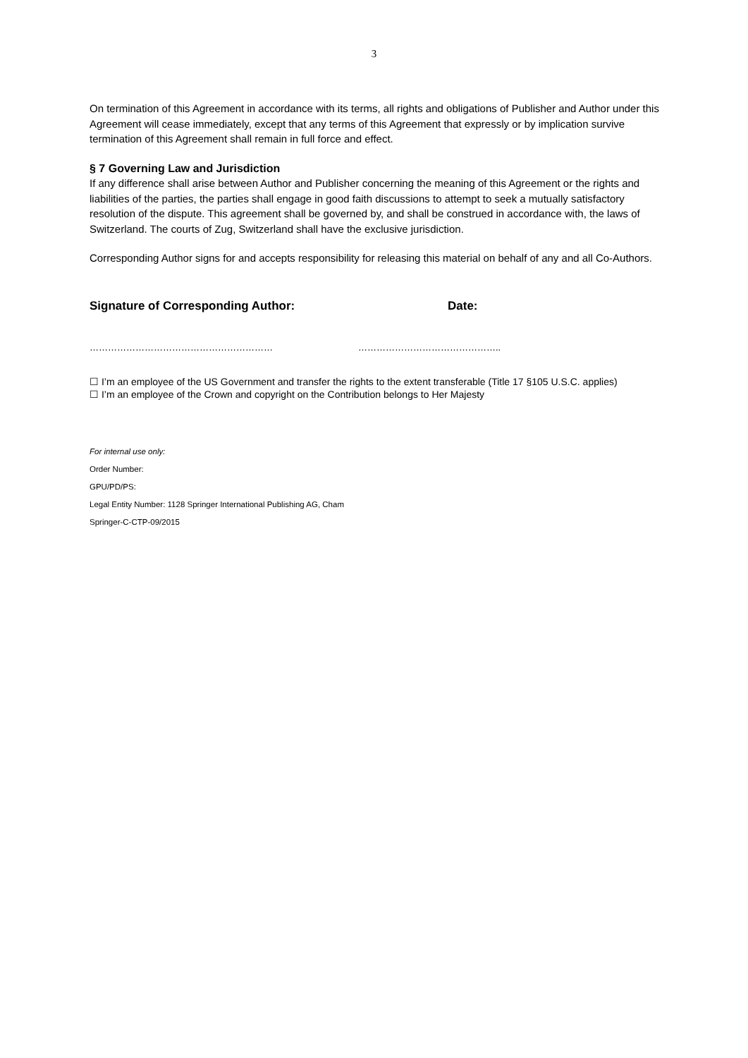3
On termination of this Agreement in accordance with its terms, all rights and obligations of Publisher and Author under this Agreement will cease immediately, except that any terms of this Agreement that expressly or by implication survive termination of this Agreement shall remain in full force and effect.
§ 7 Governing Law and Jurisdiction
If any difference shall arise between Author and Publisher concerning the meaning of this Agreement or the rights and liabilities of the parties, the parties shall engage in good faith discussions to attempt to seek a mutually satisfactory resolution of the dispute. This agreement shall be governed by, and shall be construed in accordance with, the laws of Switzerland. The courts of Zug, Switzerland shall have the exclusive jurisdiction.
Corresponding Author signs for and accepts responsibility for releasing this material on behalf of any and all Co-Authors.
Signature of Corresponding Author: Date:
…………………………………………………… ………………………………………..
☐ I’m an employee of the US Government and transfer the rights to the extent transferable (Title 17 §105 U.S.C. applies)
☐ I’m an employee of the Crown and copyright on the Contribution belongs to Her Majesty
For internal use only:
Order Number:
GPU/PD/PS:
Legal Entity Number: 1128 Springer International Publishing AG, Cham
Springer-C-CTP-09/2015